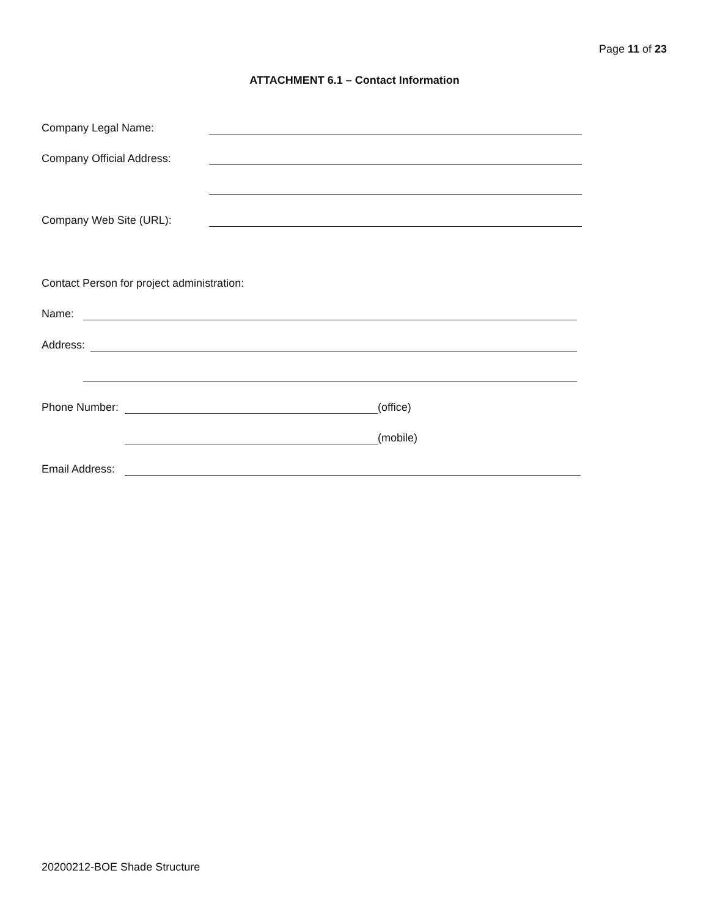Page 11 of 23
ATTACHMENT 6.1 – Contact Information
Company Legal Name:
Company Official Address:
Company Web Site (URL):
Contact Person for project administration:
Name:
Address:
Phone Number: (office)
(mobile)
Email Address:
20200212-BOE Shade Structure